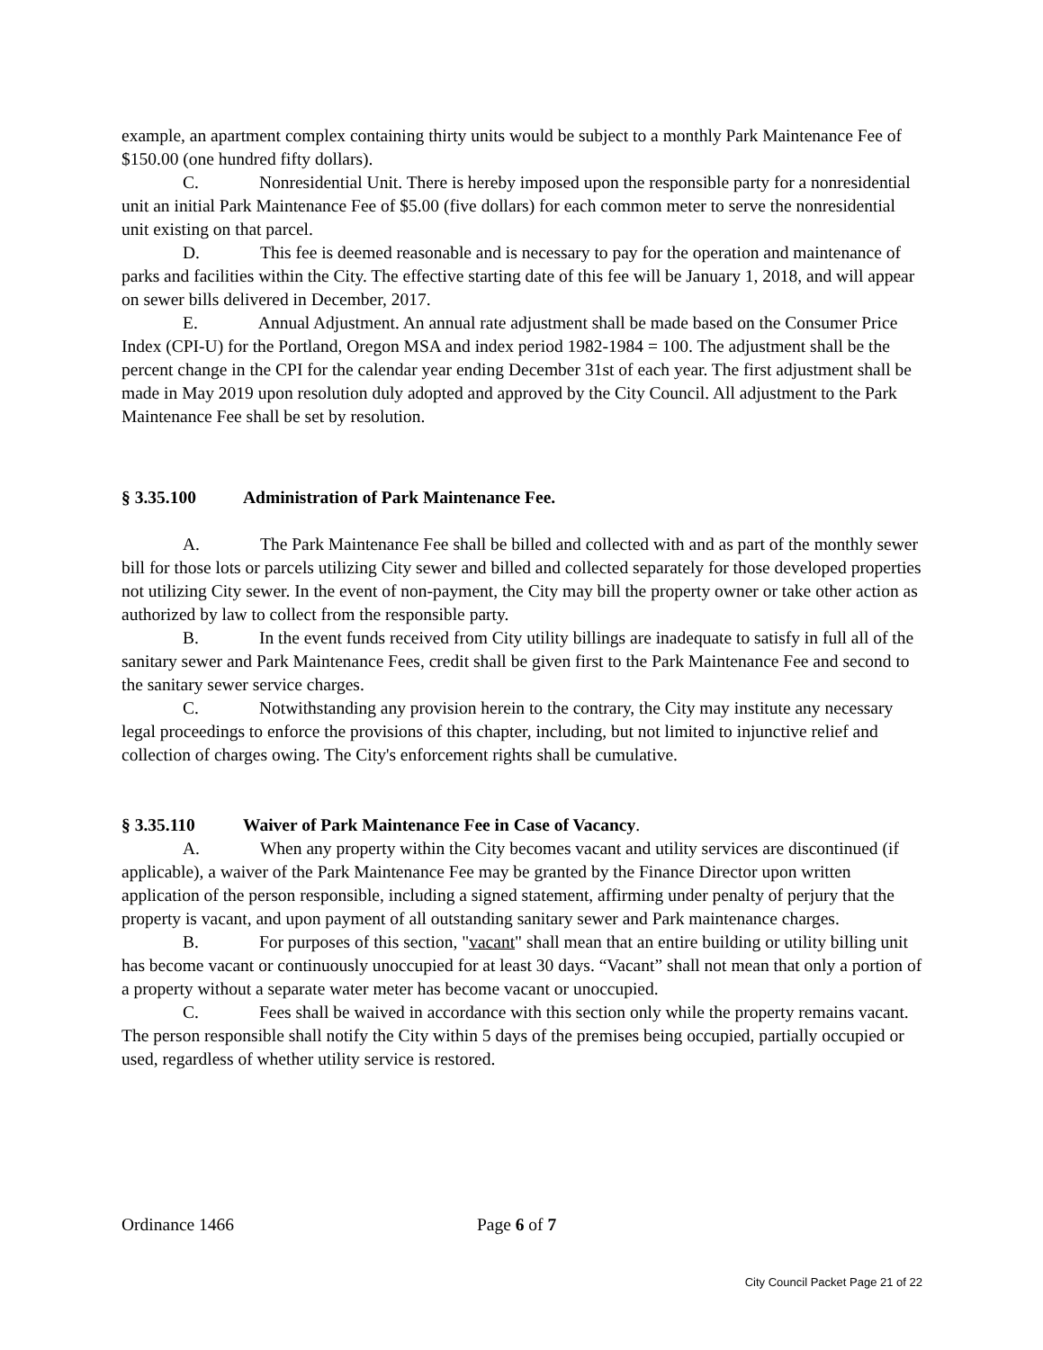example, an apartment complex containing thirty units would be subject to a monthly Park Maintenance Fee of $150.00 (one hundred fifty dollars).
C. Nonresidential Unit. There is hereby imposed upon the responsible party for a nonresidential unit an initial Park Maintenance Fee of $5.00 (five dollars) for each common meter to serve the nonresidential unit existing on that parcel.
D. This fee is deemed reasonable and is necessary to pay for the operation and maintenance of parks and facilities within the City. The effective starting date of this fee will be January 1, 2018, and will appear on sewer bills delivered in December, 2017.
E. Annual Adjustment. An annual rate adjustment shall be made based on the Consumer Price Index (CPI-U) for the Portland, Oregon MSA and index period 1982-1984 = 100. The adjustment shall be the percent change in the CPI for the calendar year ending December 31st of each year. The first adjustment shall be made in May 2019 upon resolution duly adopted and approved by the City Council. All adjustment to the Park Maintenance Fee shall be set by resolution.
§ 3.35.100 Administration of Park Maintenance Fee.
A. The Park Maintenance Fee shall be billed and collected with and as part of the monthly sewer bill for those lots or parcels utilizing City sewer and billed and collected separately for those developed properties not utilizing City sewer. In the event of non-payment, the City may bill the property owner or take other action as authorized by law to collect from the responsible party.
B. In the event funds received from City utility billings are inadequate to satisfy in full all of the sanitary sewer and Park Maintenance Fees, credit shall be given first to the Park Maintenance Fee and second to the sanitary sewer service charges.
C. Notwithstanding any provision herein to the contrary, the City may institute any necessary legal proceedings to enforce the provisions of this chapter, including, but not limited to injunctive relief and collection of charges owing. The City's enforcement rights shall be cumulative.
§ 3.35.110 Waiver of Park Maintenance Fee in Case of Vacancy.
A. When any property within the City becomes vacant and utility services are discontinued (if applicable), a waiver of the Park Maintenance Fee may be granted by the Finance Director upon written application of the person responsible, including a signed statement, affirming under penalty of perjury that the property is vacant, and upon payment of all outstanding sanitary sewer and Park maintenance charges.
B. For purposes of this section, "vacant" shall mean that an entire building or utility billing unit has become vacant or continuously unoccupied for at least 30 days. “Vacant” shall not mean that only a portion of a property without a separate water meter has become vacant or unoccupied.
C. Fees shall be waived in accordance with this section only while the property remains vacant. The person responsible shall notify the City within 5 days of the premises being occupied, partially occupied or used, regardless of whether utility service is restored.
Ordinance 1466 Page 6 of 7
City Council Packet Page 21 of 22